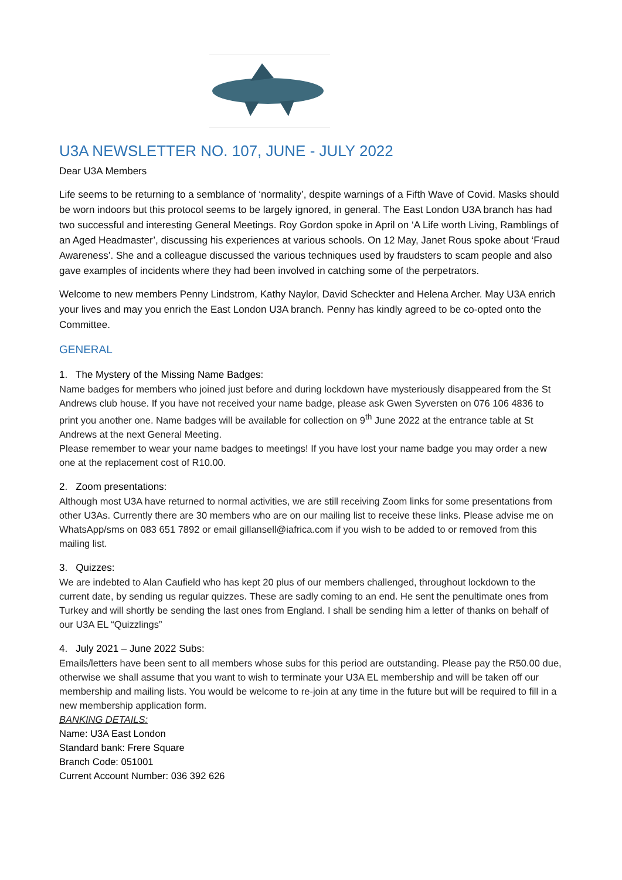U3A NEWSLETTER NO. 107, JUNE - JULY 2022
Dear U3A Members
Life seems to be returning to a semblance of ‘normality’, despite warnings of a Fifth Wave of Covid. Masks should be worn indoors but this protocol seems to be largely ignored, in general. The East London U3A branch has had two successful and interesting General Meetings. Roy Gordon spoke in April on ‘A Life worth Living, Ramblings of an Aged Headmaster’, discussing his experiences at various schools. On 12 May, Janet Rous spoke about ‘Fraud Awareness’. She and a colleague discussed the various techniques used by fraudsters to scam people and also gave examples of incidents where they had been involved in catching some of the perpetrators.
Welcome to new members Penny Lindstrom, Kathy Naylor, David Scheckter and Helena Archer. May U3A enrich your lives and may you enrich the East London U3A branch. Penny has kindly agreed to be co-opted onto the Committee.
GENERAL
1. The Mystery of the Missing Name Badges:
Name badges for members who joined just before and during lockdown have mysteriously disappeared from the St Andrews club house. If you have not received your name badge, please ask Gwen Syversten on 076 106 4836 to print you another one. Name badges will be available for collection on 9<sup>th</sup> June 2022 at the entrance table at St Andrews at the next General Meeting.
Please remember to wear your name badges to meetings! If you have lost your name badge you may order a new one at the replacement cost of R10.00.
2. Zoom presentations:
Although most U3A have returned to normal activities, we are still receiving Zoom links for some presentations from other U3As. Currently there are 30 members who are on our mailing list to receive these links. Please advise me on WhatsApp/sms on 083 651 7892 or email gillansell@iafrica.com if you wish to be added to or removed from this mailing list.
3. Quizzes:
We are indebted to Alan Caufield who has kept 20 plus of our members challenged, throughout lockdown to the current date, by sending us regular quizzes. These are sadly coming to an end. He sent the penultimate ones from Turkey and will shortly be sending the last ones from England. I shall be sending him a letter of thanks on behalf of our U3A EL “Quizzlings”
4. July 2021 – June 2022 Subs:
Emails/letters have been sent to all members whose subs for this period are outstanding. Please pay the R50.00 due, otherwise we shall assume that you want to wish to terminate your U3A EL membership and will be taken off our membership and mailing lists. You would be welcome to re-join at any time in the future but will be required to fill in a new membership application form.
BANKING DETAILS:
Name: U3A East London
Standard bank: Frere Square
Branch Code: 051001
Current Account Number: 036 392 626